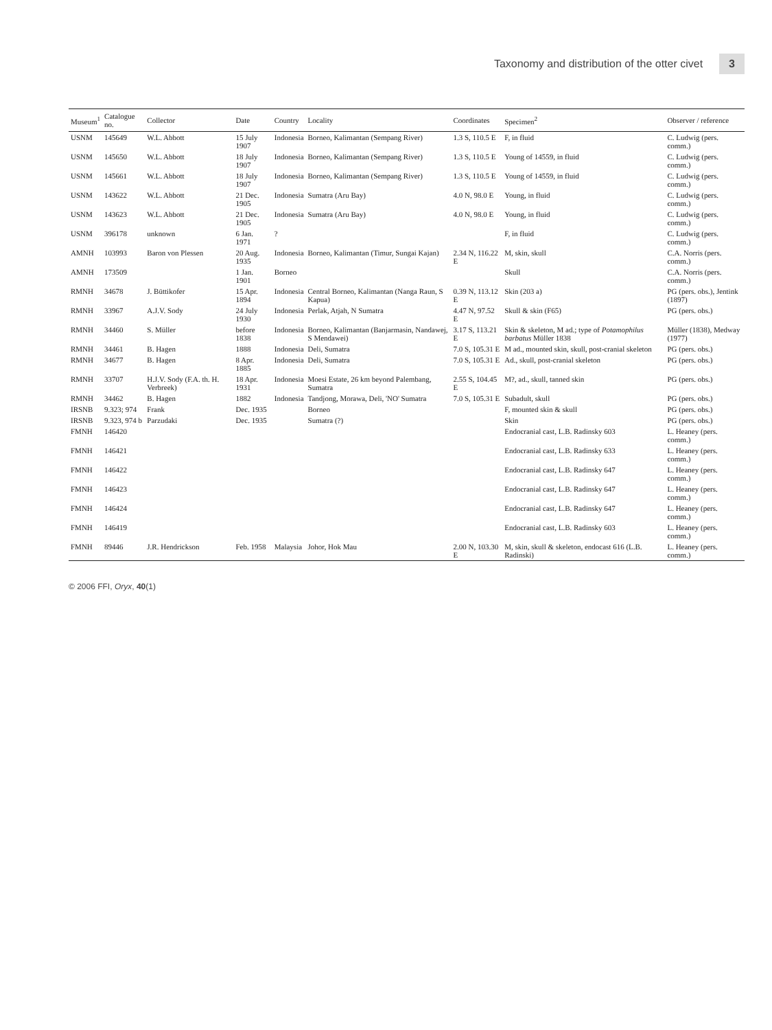Taxonomy and distribution of the otter civet 3
| Museum<sup>1</sup> | Catalogue no. | Collector | Date | Country | Locality | Coordinates | Specimen<sup>2</sup> | Observer / reference |
| --- | --- | --- | --- | --- | --- | --- | --- | --- |
| USNM | 145649 | W.L. Abbott | 15 July 1907 | Indonesia | Borneo, Kalimantan (Sempang River) | 1.3 S, 110.5 E | F, in fluid | C. Ludwig (pers. comm.) |
| USNM | 145650 | W.L. Abbott | 18 July 1907 | Indonesia | Borneo, Kalimantan (Sempang River) | 1.3 S, 110.5 E | Young of 14559, in fluid | C. Ludwig (pers. comm.) |
| USNM | 145661 | W.L. Abbott | 18 July 1907 | Indonesia | Borneo, Kalimantan (Sempang River) | 1.3 S, 110.5 E | Young of 14559, in fluid | C. Ludwig (pers. comm.) |
| USNM | 143622 | W.L. Abbott | 21 Dec. 1905 | Indonesia | Sumatra (Aru Bay) | 4.0 N, 98.0 E | Young, in fluid | C. Ludwig (pers. comm.) |
| USNM | 143623 | W.L. Abbott | 21 Dec. 1905 | Indonesia | Sumatra (Aru Bay) | 4.0 N, 98.0 E | Young, in fluid | C. Ludwig (pers. comm.) |
| USNM | 396178 | unknown | 6 Jan. 1971 | ? | | | F, in fluid | C. Ludwig (pers. comm.) |
| AMNH | 103993 | Baron von Plessen | 20 Aug. 1935 | Indonesia | Borneo, Kalimantan (Timur, Sungai Kajan) | 2.34 N, 116.22 E | M, skin, skull | C.A. Norris (pers. comm.) |
| AMNH | 173509 | | 1 Jan. 1901 | Borneo | | | Skull | C.A. Norris (pers. comm.) |
| RMNH | 34678 | J. Büttikofer | 15 Apr. 1894 | Indonesia | Central Borneo, Kalimantan (Nanga Raun, S Kapua) | 0.39 N, 113.12 E | Skin (203 a) | PG (pers. obs.), Jentink (1897) |
| RMNH | 33967 | A.J.V. Sody | 24 July 1930 | Indonesia | Perlak, Atjah, N Sumatra | 4.47 N, 97.52 E | Skull & skin (F65) | PG (pers. obs.) |
| RMNH | 34460 | S. Müller | before 1838 | Indonesia | Borneo, Kalimantan (Banjarmasin, Nandawej, S Mendawei) | 3.17 S, 113.21 E | Skin & skeleton, M ad.; type of Potamophilus barbatus Müller 1838 | Müller (1838), Medway (1977) |
| RMNH | 34461 | B. Hagen | 1888 | Indonesia | Deli, Sumatra | 7.0 S, 105.31 E | M ad., mounted skin, skull, post-cranial skeleton | PG (pers. obs.) |
| RMNH | 34677 | B. Hagen | 8 Apr. 1885 | Indonesia | Deli, Sumatra | 7.0 S, 105.31 E | Ad., skull, post-cranial skeleton | PG (pers. obs.) |
| RMNH | 33707 | H.J.V. Sody (F.A. th. H. Verbreek) | 18 Apr. 1931 | Indonesia | Moesi Estate, 26 km beyond Palembang, Sumatra | 2.55 S, 104.45 E | M?, ad., skull, tanned skin | PG (pers. obs.) |
| RMNH | 34462 | B. Hagen | 1882 | Indonesia | Tandjong, Morawa, Deli, 'NO' Sumatra | 7.0 S, 105.31 E | Subadult, skull | PG (pers. obs.) |
| IRSNB | 9.323; 974 | Frank | Dec. 1935 | | Borneo | | F, mounted skin & skull | PG (pers. obs.) |
| IRSNB | 9.323, 974 b | Parzudaki | Dec. 1935 | | Sumatra (?) | | Skin | PG (pers. obs.) |
| FMNH | 146420 | | | | | | Endocranial cast, L.B. Radinsky 603 | L. Heaney (pers. comm.) |
| FMNH | 146421 | | | | | | Endocranial cast, L.B. Radinsky 633 | L. Heaney (pers. comm.) |
| FMNH | 146422 | | | | | | Endocranial cast, L.B. Radinsky 647 | L. Heaney (pers. comm.) |
| FMNH | 146423 | | | | | | Endocranial cast, L.B. Radinsky 647 | L. Heaney (pers. comm.) |
| FMNH | 146424 | | | | | | Endocranial cast, L.B. Radinsky 647 | L. Heaney (pers. comm.) |
| FMNH | 146419 | | | | | | Endocranial cast, L.B. Radinsky 603 | L. Heaney (pers. comm.) |
| FMNH | 89446 | J.R. Hendrickson | Feb. 1958 | Malaysia | Johor, Hok Mau | 2.00 N, 103.30 E | M, skin, skull & skeleton, endocast 616 (L.B. Radinski) | L. Heaney (pers. comm.) |
© 2006 FFI, Oryx, 40(1)